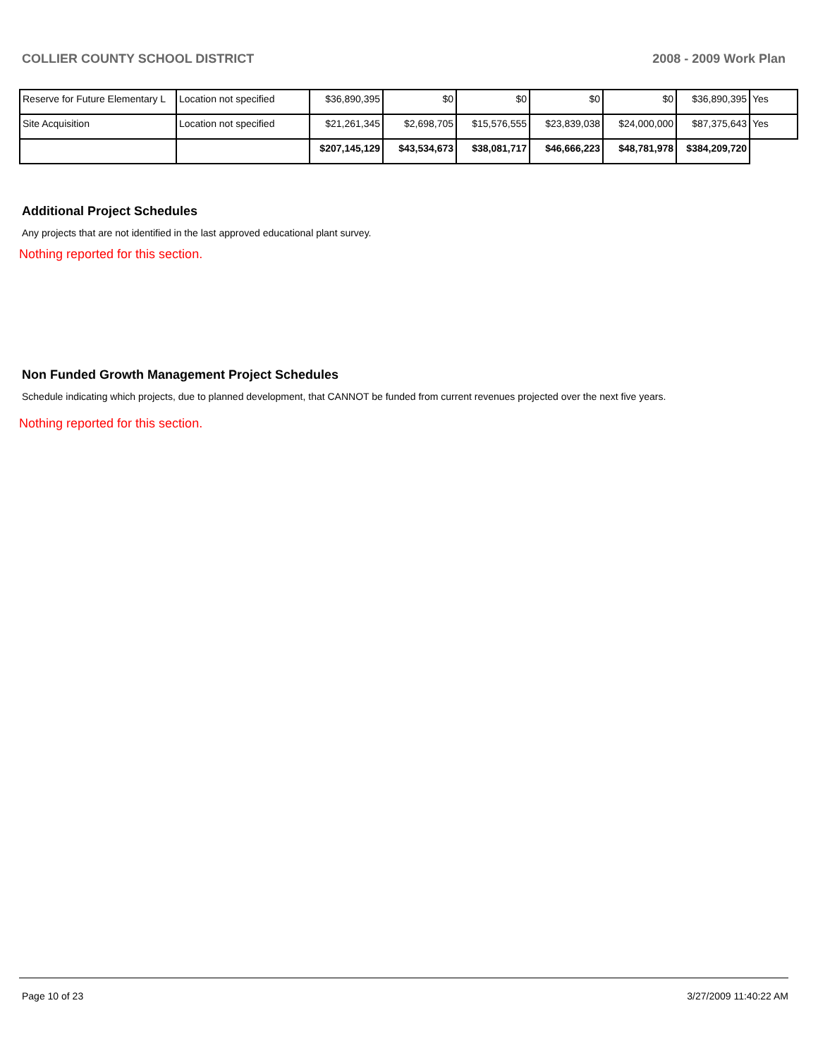COLLIER COUNTY SCHOOL DISTRICT 2008 - 2009 Work Plan
| Reserve for Future Elementary L | Location not specified | $36,890,395 | $0 | $0 | $0 | $0 | $36,890,395 | Yes |
| Site Acquisition | Location not specified | $21,261,345 | $2,698,705 | $15,576,555 | $23,839,038 | $24,000,000 | $87,375,643 | Yes |
| | | $207,145,129 | $43,534,673 | $38,081,717 | $46,666,223 | $48,781,978 | $384,209,720 | |
Additional Project Schedules
Any projects that are not identified in the last approved educational plant survey.
Nothing reported for this section.
Non Funded Growth Management Project Schedules
Schedule indicating which projects, due to planned development, that CANNOT be funded from current revenues projected over the next five years.
Nothing reported for this section.
Page 10 of 23 3/27/2009 11:40:22 AM